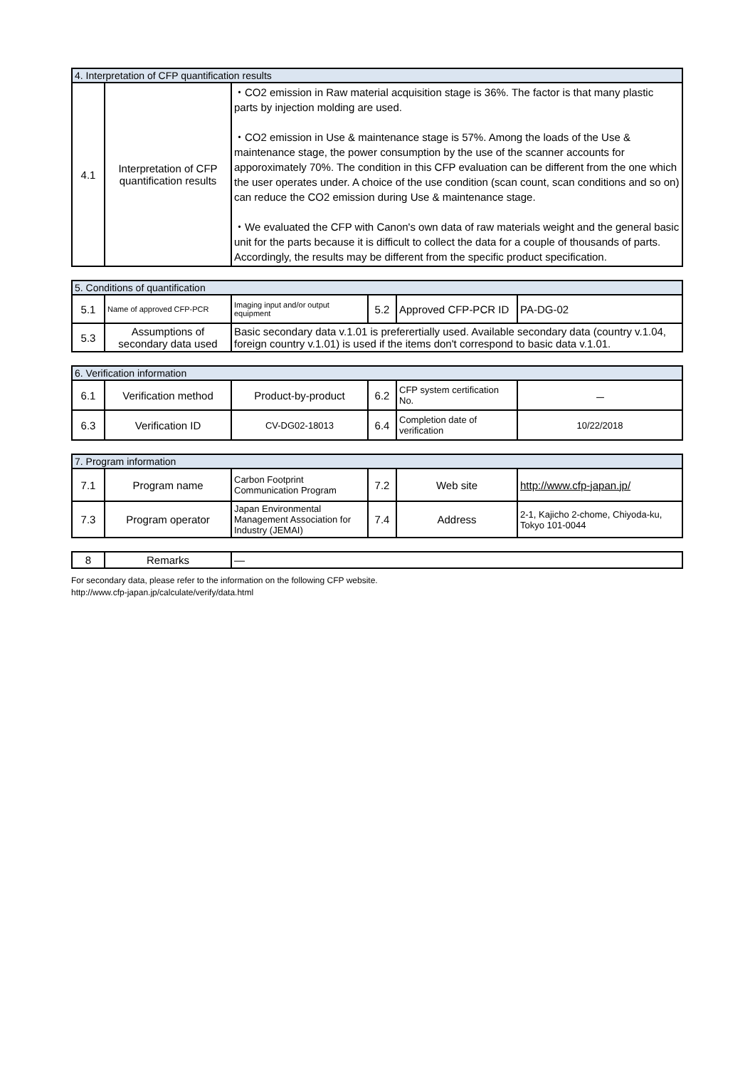| 4. Interpretation of CFP quantification results | | |
| --- | --- | --- |
| 4.1 | Interpretation of CFP quantification results | ・CO2 emission in Raw material acquisition stage is 36%. The factor is that many plastic parts by injection molding are used. ・CO2 emission in Use & maintenance stage is 57%. Among the loads of the Use & maintenance stage, the power consumption by the use of the scanner accounts for apporoximately 70%. The condition in this CFP evaluation can be different from the one which the user operates under. A choice of the use condition (scan count, scan conditions and so on) can reduce the CO2 emission during Use & maintenance stage. ・We evaluated the CFP with Canon's own data of raw materials weight and the general basic unit for the parts because it is difficult to collect the data for a couple of thousands of parts. Accordingly, the results may be different from the specific product specification. |
| 5. Conditions of quantification | | | | | |
| --- | --- | --- | --- | --- | --- |
| 5.1 | Name of approved CFP-PCR | Imaging input and/or output equipment | 5.2 | Approved CFP-PCR ID | PA-DG-02 |
| 5.3 | Assumptions of secondary data used | Basic secondary data v.1.01 is preferertially used. Available secondary data (country v.1.04, foreign country v.1.01) is used if the items don't correspond to basic data v.1.01. | | | |
| 6. Verification information | | | | | |
| --- | --- | --- | --- | --- | --- |
| 6.1 | Verification method | Product-by-product | 6.2 | CFP system certification No. | － |
| 6.3 | Verification ID | CV-DG02-18013 | 6.4 | Completion date of verification | 10/22/2018 |
| 7. Program information | | | | | |
| --- | --- | --- | --- | --- | --- |
| 7.1 | Program name | Carbon Footprint Communication Program | 7.2 | Web site | http://www.cfp-japan.jp/ |
| 7.3 | Program operator | Japan Environmental Management Association for Industry (JEMAI) | 7.4 | Address | 2-1, Kajicho 2-chome, Chiyoda-ku, Tokyo 101-0044 |
| 8 | Remarks | — |
For secondary data, please refer to the information on the following CFP website.
http://www.cfp-japan.jp/calculate/verify/data.html